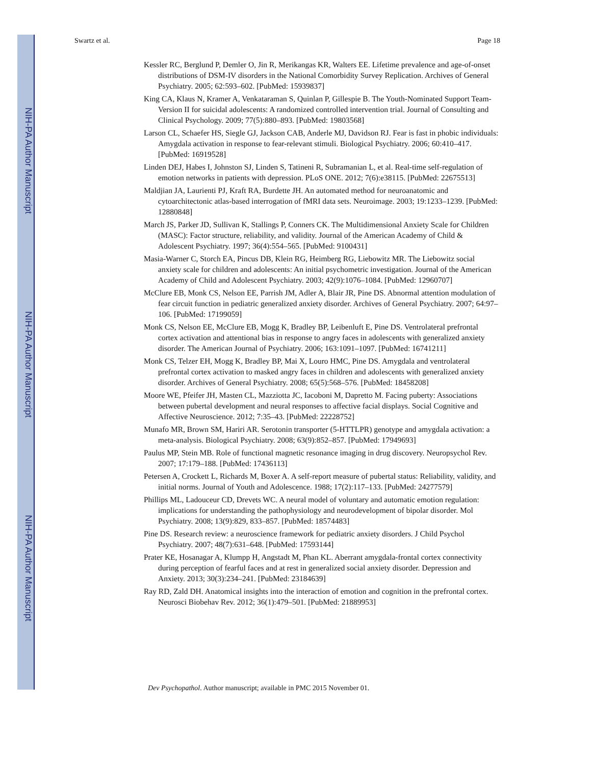NIH-PA Author Manuscript
NIH-PA Author Manuscript
NIH-PA Author Manuscript
Swartz et al. Page 18
Kessler RC, Berglund P, Demler O, Jin R, Merikangas KR, Walters EE. Lifetime prevalence and age-of-onset distributions of DSM-IV disorders in the National Comorbidity Survey Replication. Archives of General Psychiatry. 2005; 62:593–602. [PubMed: 15939837]
King CA, Klaus N, Kramer A, Venkataraman S, Quinlan P, Gillespie B. The Youth-Nominated Support Team-Version II for suicidal adolescents: A randomized controlled intervention trial. Journal of Consulting and Clinical Psychology. 2009; 77(5):880–893. [PubMed: 19803568]
Larson CL, Schaefer HS, Siegle GJ, Jackson CAB, Anderle MJ, Davidson RJ. Fear is fast in phobic individuals: Amygdala activation in response to fear-relevant stimuli. Biological Psychiatry. 2006; 60:410–417. [PubMed: 16919528]
Linden DEJ, Habes I, Johnston SJ, Linden S, Tatineni R, Subramanian L, et al. Real-time self-regulation of emotion networks in patients with depression. PLoS ONE. 2012; 7(6):e38115. [PubMed: 22675513]
Maldjian JA, Laurienti PJ, Kraft RA, Burdette JH. An automated method for neuroanatomic and cytoarchitectonic atlas-based interrogation of fMRI data sets. Neuroimage. 2003; 19:1233–1239. [PubMed: 12880848]
March JS, Parker JD, Sullivan K, Stallings P, Conners CK. The Multidimensional Anxiety Scale for Children (MASC): Factor structure, reliability, and validity. Journal of the American Academy of Child & Adolescent Psychiatry. 1997; 36(4):554–565. [PubMed: 9100431]
Masia-Warner C, Storch EA, Pincus DB, Klein RG, Heimberg RG, Liebowitz MR. The Liebowitz social anxiety scale for children and adolescents: An initial psychometric investigation. Journal of the American Academy of Child and Adolescent Psychiatry. 2003; 42(9):1076–1084. [PubMed: 12960707]
McClure EB, Monk CS, Nelson EE, Parrish JM, Adler A, Blair JR, Pine DS. Abnormal attention modulation of fear circuit function in pediatric generalized anxiety disorder. Archives of General Psychiatry. 2007; 64:97–106. [PubMed: 17199059]
Monk CS, Nelson EE, McClure EB, Mogg K, Bradley BP, Leibenluft E, Pine DS. Ventrolateral prefrontal cortex activation and attentional bias in response to angry faces in adolescents with generalized anxiety disorder. The American Journal of Psychiatry. 2006; 163:1091–1097. [PubMed: 16741211]
Monk CS, Telzer EH, Mogg K, Bradley BP, Mai X, Louro HMC, Pine DS. Amygdala and ventrolateral prefrontal cortex activation to masked angry faces in children and adolescents with generalized anxiety disorder. Archives of General Psychiatry. 2008; 65(5):568–576. [PubMed: 18458208]
Moore WE, Pfeifer JH, Masten CL, Mazziotta JC, Iacoboni M, Dapretto M. Facing puberty: Associations between pubertal development and neural responses to affective facial displays. Social Cognitive and Affective Neuroscience. 2012; 7:35–43. [PubMed: 22228752]
Munafo MR, Brown SM, Hariri AR. Serotonin transporter (5-HTTLPR) genotype and amygdala activation: a meta-analysis. Biological Psychiatry. 2008; 63(9):852–857. [PubMed: 17949693]
Paulus MP, Stein MB. Role of functional magnetic resonance imaging in drug discovery. Neuropsychol Rev. 2007; 17:179–188. [PubMed: 17436113]
Petersen A, Crockett L, Richards M, Boxer A. A self-report measure of pubertal status: Reliability, validity, and initial norms. Journal of Youth and Adolescence. 1988; 17(2):117–133. [PubMed: 24277579]
Phillips ML, Ladouceur CD, Drevets WC. A neural model of voluntary and automatic emotion regulation: implications for understanding the pathophysiology and neurodevelopment of bipolar disorder. Mol Psychiatry. 2008; 13(9):829, 833–857. [PubMed: 18574483]
Pine DS. Research review: a neuroscience framework for pediatric anxiety disorders. J Child Psychol Psychiatry. 2007; 48(7):631–648. [PubMed: 17593144]
Prater KE, Hosanagar A, Klumpp H, Angstadt M, Phan KL. Aberrant amygdala-frontal cortex connectivity during perception of fearful faces and at rest in generalized social anxiety disorder. Depression and Anxiety. 2013; 30(3):234–241. [PubMed: 23184639]
Ray RD, Zald DH. Anatomical insights into the interaction of emotion and cognition in the prefrontal cortex. Neurosci Biobehav Rev. 2012; 36(1):479–501. [PubMed: 21889953]
Dev Psychopathol. Author manuscript; available in PMC 2015 November 01.